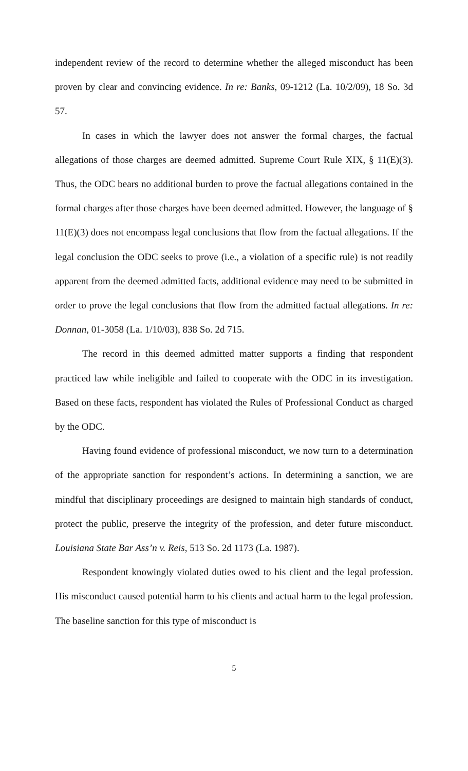independent review of the record to determine whether the alleged misconduct has been proven by clear and convincing evidence. In re: Banks, 09-1212 (La. 10/2/09), 18 So. 3d 57.
In cases in which the lawyer does not answer the formal charges, the factual allegations of those charges are deemed admitted. Supreme Court Rule XIX, § 11(E)(3). Thus, the ODC bears no additional burden to prove the factual allegations contained in the formal charges after those charges have been deemed admitted. However, the language of § 11(E)(3) does not encompass legal conclusions that flow from the factual allegations. If the legal conclusion the ODC seeks to prove (i.e., a violation of a specific rule) is not readily apparent from the deemed admitted facts, additional evidence may need to be submitted in order to prove the legal conclusions that flow from the admitted factual allegations. In re: Donnan, 01-3058 (La. 1/10/03), 838 So. 2d 715.
The record in this deemed admitted matter supports a finding that respondent practiced law while ineligible and failed to cooperate with the ODC in its investigation. Based on these facts, respondent has violated the Rules of Professional Conduct as charged by the ODC.
Having found evidence of professional misconduct, we now turn to a determination of the appropriate sanction for respondent’s actions. In determining a sanction, we are mindful that disciplinary proceedings are designed to maintain high standards of conduct, protect the public, preserve the integrity of the profession, and deter future misconduct. Louisiana State Bar Ass’n v. Reis, 513 So. 2d 1173 (La. 1987).
Respondent knowingly violated duties owed to his client and the legal profession. His misconduct caused potential harm to his clients and actual harm to the legal profession. The baseline sanction for this type of misconduct is
5